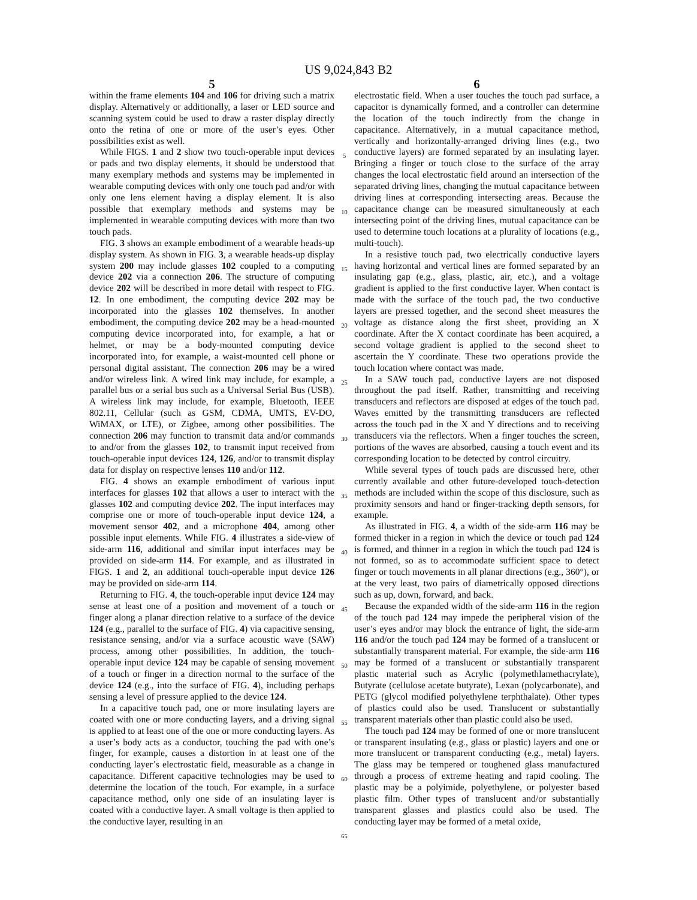US 9,024,843 B2
5
within the frame elements 104 and 106 for driving such a matrix display. Alternatively or additionally, a laser or LED source and scanning system could be used to draw a raster display directly onto the retina of one or more of the user’s eyes. Other possibilities exist as well.
While FIGS. 1 and 2 show two touch-operable input devices or pads and two display elements, it should be understood that many exemplary methods and systems may be implemented in wearable computing devices with only one touch pad and/or with only one lens element having a display element. It is also possible that exemplary methods and systems may be implemented in wearable computing devices with more than two touch pads.
FIG. 3 shows an example embodiment of a wearable heads-up display system. As shown in FIG. 3, a wearable heads-up display system 200 may include glasses 102 coupled to a computing device 202 via a connection 206. The structure of computing device 202 will be described in more detail with respect to FIG. 12. In one embodiment, the computing device 202 may be incorporated into the glasses 102 themselves. In another embodiment, the computing device 202 may be a head-mounted computing device incorporated into, for example, a hat or helmet, or may be a body-mounted computing device incorporated into, for example, a waist-mounted cell phone or personal digital assistant. The connection 206 may be a wired and/or wireless link. A wired link may include, for example, a parallel bus or a serial bus such as a Universal Serial Bus (USB). A wireless link may include, for example, Bluetooth, IEEE 802.11, Cellular (such as GSM, CDMA, UMTS, EV-DO, WiMAX, or LTE), or Zigbee, among other possibilities. The connection 206 may function to transmit data and/or commands to and/or from the glasses 102, to transmit input received from touch-operable input devices 124, 126, and/or to transmit display data for display on respective lenses 110 and/or 112.
FIG. 4 shows an example embodiment of various input interfaces for glasses 102 that allows a user to interact with the glasses 102 and computing device 202. The input interfaces may comprise one or more of touch-operable input device 124, a movement sensor 402, and a microphone 404, among other possible input elements. While FIG. 4 illustrates a side-view of side-arm 116, additional and similar input interfaces may be provided on side-arm 114. For example, and as illustrated in FIGS. 1 and 2, an additional touch-operable input device 126 may be provided on side-arm 114.
Returning to FIG. 4, the touch-operable input device 124 may sense at least one of a position and movement of a touch or finger along a planar direction relative to a surface of the device 124 (e.g., parallel to the surface of FIG. 4) via capacitive sensing, resistance sensing, and/or via a surface acoustic wave (SAW) process, among other possibilities. In addition, the touch-operable input device 124 may be capable of sensing movement of a touch or finger in a direction normal to the surface of the device 124 (e.g., into the surface of FIG. 4), including perhaps sensing a level of pressure applied to the device 124.
In a capacitive touch pad, one or more insulating layers are coated with one or more conducting layers, and a driving signal is applied to at least one of the one or more conducting layers. As a user’s body acts as a conductor, touching the pad with one’s finger, for example, causes a distortion in at least one of the conducting layer’s electrostatic field, measurable as a change in capacitance. Different capacitive technologies may be used to determine the location of the touch. For example, in a surface capacitance method, only one side of an insulating layer is coated with a conductive layer. A small voltage is then applied to the conductive layer, resulting in an
5
10
15
20
25
30
35
40
45
50
55
60
65
6
electrostatic field. When a user touches the touch pad surface, a capacitor is dynamically formed, and a controller can determine the location of the touch indirectly from the change in capacitance. Alternatively, in a mutual capacitance method, vertically and horizontally-arranged driving lines (e.g., two conductive layers) are formed separated by an insulating layer. Bringing a finger or touch close to the surface of the array changes the local electrostatic field around an intersection of the separated driving lines, changing the mutual capacitance between driving lines at corresponding intersecting areas. Because the capacitance change can be measured simultaneously at each intersecting point of the driving lines, mutual capacitance can be used to determine touch locations at a plurality of locations (e.g., multi-touch).
In a resistive touch pad, two electrically conductive layers having horizontal and vertical lines are formed separated by an insulating gap (e.g., glass, plastic, air, etc.), and a voltage gradient is applied to the first conductive layer. When contact is made with the surface of the touch pad, the two conductive layers are pressed together, and the second sheet measures the voltage as distance along the first sheet, providing an X coordinate. After the X contact coordinate has been acquired, a second voltage gradient is applied to the second sheet to ascertain the Y coordinate. These two operations provide the touch location where contact was made.
In a SAW touch pad, conductive layers are not disposed throughout the pad itself. Rather, transmitting and receiving transducers and reflectors are disposed at edges of the touch pad. Waves emitted by the transmitting transducers are reflected across the touch pad in the X and Y directions and to receiving transducers via the reflectors. When a finger touches the screen, portions of the waves are absorbed, causing a touch event and its corresponding location to be detected by control circuitry.
While several types of touch pads are discussed here, other currently available and other future-developed touch-detection methods are included within the scope of this disclosure, such as proximity sensors and hand or finger-tracking depth sensors, for example.
As illustrated in FIG. 4, a width of the side-arm 116 may be formed thicker in a region in which the device or touch pad 124 is formed, and thinner in a region in which the touch pad 124 is not formed, so as to accommodate sufficient space to detect finger or touch movements in all planar directions (e.g., 360°), or at the very least, two pairs of diametrically opposed directions such as up, down, forward, and back.
Because the expanded width of the side-arm 116 in the region of the touch pad 124 may impede the peripheral vision of the user’s eyes and/or may block the entrance of light, the side-arm 116 and/or the touch pad 124 may be formed of a translucent or substantially transparent material. For example, the side-arm 116 may be formed of a translucent or substantially transparent plastic material such as Acrylic (polymethlamethacrylate), Butyrate (cellulose acetate butyrate), Lexan (polycarbonate), and PETG (glycol modified polyethylene terphthalate). Other types of plastics could also be used. Translucent or substantially transparent materials other than plastic could also be used.
The touch pad 124 may be formed of one or more translucent or transparent insulating (e.g., glass or plastic) layers and one or more translucent or transparent conducting (e.g., metal) layers. The glass may be tempered or toughened glass manufactured through a process of extreme heating and rapid cooling. The plastic may be a polyimide, polyethylene, or polyester based plastic film. Other types of translucent and/or substantially transparent glasses and plastics could also be used. The conducting layer may be formed of a metal oxide,